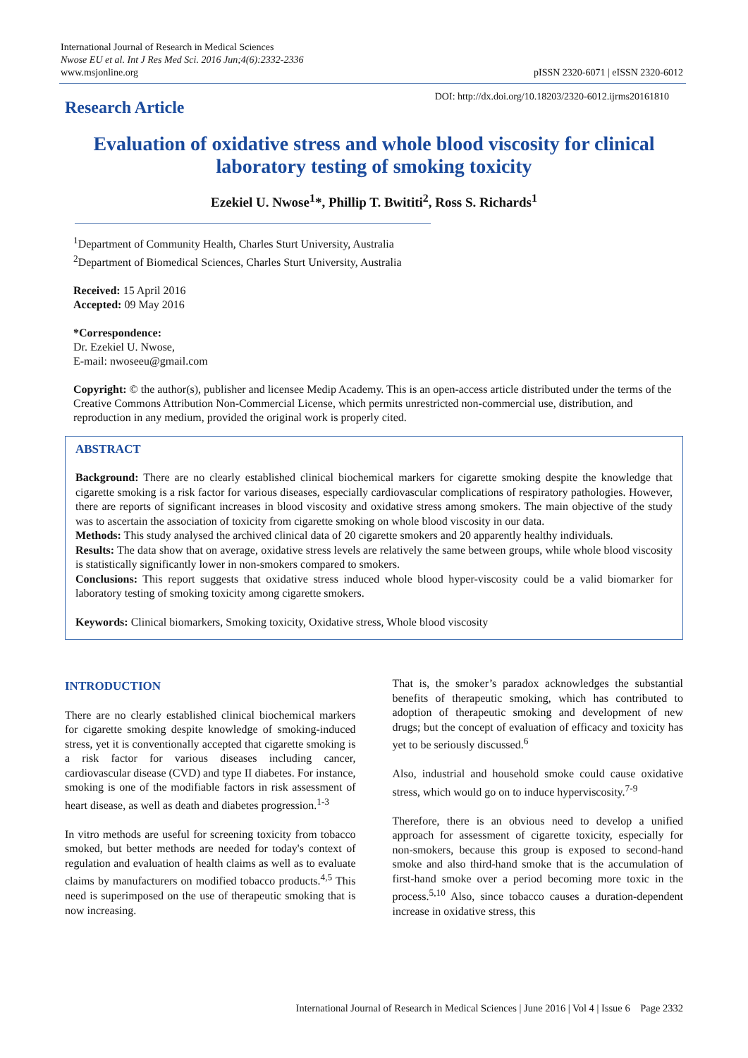International Journal of Research in Medical Sciences
Nwose EU et al. Int J Res Med Sci. 2016 Jun;4(6):2332-2336
www.msjonline.org
pISSN 2320-6071 | eISSN 2320-6012
Research Article
DOI: http://dx.doi.org/10.18203/2320-6012.ijrms20161810
Evaluation of oxidative stress and whole blood viscosity for clinical laboratory testing of smoking toxicity
Ezekiel U. Nwose<sup>1</sup>*, Phillip T. Bwititi<sup>2</sup>, Ross S. Richards<sup>1</sup>
<sup>1</sup> Department of Community Health, Charles Sturt University, Australia
<sup>2</sup> Department of Biomedical Sciences, Charles Sturt University, Australia
Received: 15 April 2016
Accepted: 09 May 2016
*Correspondence:
Dr. Ezekiel U. Nwose,
E-mail: nwoseeu@gmail.com
Copyright: © the author(s), publisher and licensee Medip Academy. This is an open-access article distributed under the terms of the Creative Commons Attribution Non-Commercial License, which permits unrestricted non-commercial use, distribution, and reproduction in any medium, provided the original work is properly cited.
ABSTRACT
Background: There are no clearly established clinical biochemical markers for cigarette smoking despite the knowledge that cigarette smoking is a risk factor for various diseases, especially cardiovascular complications of respiratory pathologies. However, there are reports of significant increases in blood viscosity and oxidative stress among smokers. The main objective of the study was to ascertain the association of toxicity from cigarette smoking on whole blood viscosity in our data.
Methods: This study analysed the archived clinical data of 20 cigarette smokers and 20 apparently healthy individuals.
Results: The data show that on average, oxidative stress levels are relatively the same between groups, while whole blood viscosity is statistically significantly lower in non-smokers compared to smokers.
Conclusions: This report suggests that oxidative stress induced whole blood hyper-viscosity could be a valid biomarker for laboratory testing of smoking toxicity among cigarette smokers.
Keywords: Clinical biomarkers, Smoking toxicity, Oxidative stress, Whole blood viscosity
INTRODUCTION
There are no clearly established clinical biochemical markers for cigarette smoking despite knowledge of smoking-induced stress, yet it is conventionally accepted that cigarette smoking is a risk factor for various diseases including cancer, cardiovascular disease (CVD) and type II diabetes. For instance, smoking is one of the modifiable factors in risk assessment of heart disease, as well as death and diabetes progression.<sup>1-3</sup>
In vitro methods are useful for screening toxicity from tobacco smoked, but better methods are needed for today's context of regulation and evaluation of health claims as well as to evaluate claims by manufacturers on modified tobacco products.<sup>4,5</sup> This need is superimposed on the use of therapeutic smoking that is now increasing.
That is, the smoker’s paradox acknowledges the substantial benefits of therapeutic smoking, which has contributed to adoption of therapeutic smoking and development of new drugs; but the concept of evaluation of efficacy and toxicity has yet to be seriously discussed.<sup>6</sup>
Also, industrial and household smoke could cause oxidative stress, which would go on to induce hyperviscosity.<sup>7-9</sup>
Therefore, there is an obvious need to develop a unified approach for assessment of cigarette toxicity, especially for non-smokers, because this group is exposed to second-hand smoke and also third-hand smoke that is the accumulation of first-hand smoke over a period becoming more toxic in the process.<sup>5,10</sup> Also, since tobacco causes a duration-dependent increase in oxidative stress, this
International Journal of Research in Medical Sciences | June 2016 | Vol 4 | Issue 6 Page 2332